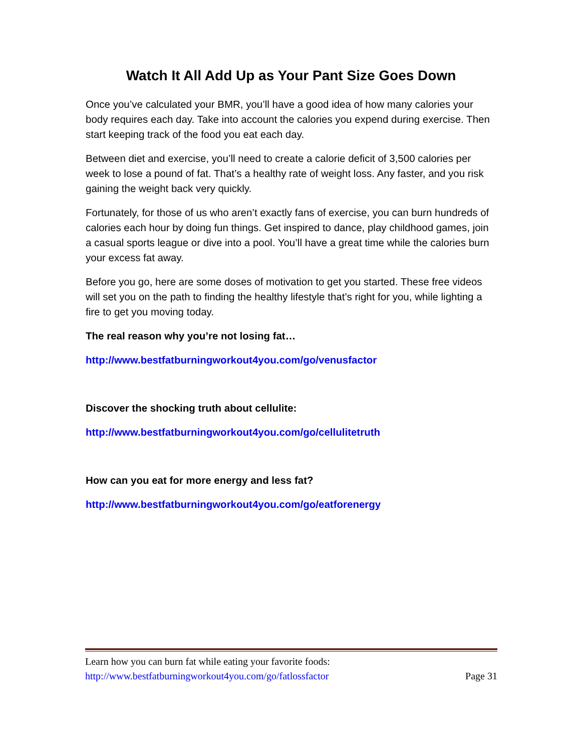Watch It All Add Up as Your Pant Size Goes Down
Once you’ve calculated your BMR, you’ll have a good idea of how many calories your body requires each day. Take into account the calories you expend during exercise. Then start keeping track of the food you eat each day.
Between diet and exercise, you’ll need to create a calorie deficit of 3,500 calories per week to lose a pound of fat. That’s a healthy rate of weight loss. Any faster, and you risk gaining the weight back very quickly.
Fortunately, for those of us who aren’t exactly fans of exercise, you can burn hundreds of calories each hour by doing fun things. Get inspired to dance, play childhood games, join a casual sports league or dive into a pool. You’ll have a great time while the calories burn your excess fat away.
Before you go, here are some doses of motivation to get you started. These free videos will set you on the path to finding the healthy lifestyle that’s right for you, while lighting a fire to get you moving today.
The real reason why you’re not losing fat…
http://www.bestfatburningworkout4you.com/go/venusfactor
Discover the shocking truth about cellulite:
http://www.bestfatburningworkout4you.com/go/cellulitetruth
How can you eat for more energy and less fat?
http://www.bestfatburningworkout4you.com/go/eatforenergy
Learn how you can burn fat while eating your favorite foods:
http://www.bestfatburningworkout4you.com/go/fatlossfactor Page 31